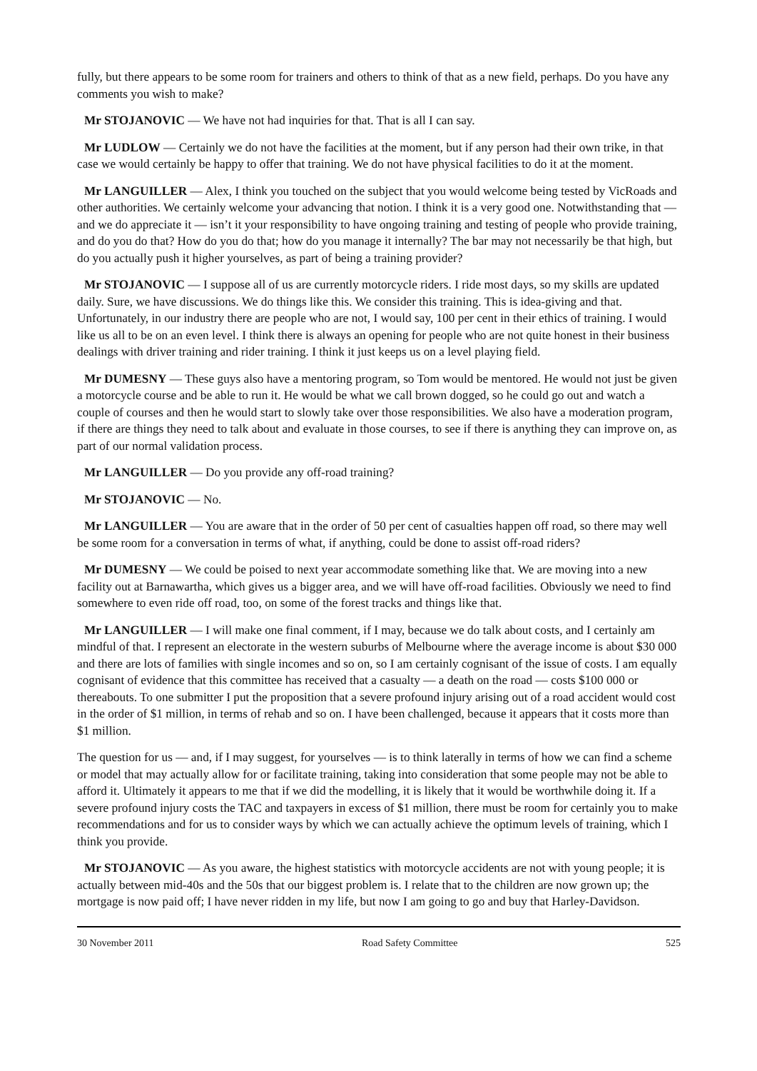fully, but there appears to be some room for trainers and others to think of that as a new field, perhaps. Do you have any comments you wish to make?
Mr STOJANOVIC — We have not had inquiries for that. That is all I can say.
Mr LUDLOW — Certainly we do not have the facilities at the moment, but if any person had their own trike, in that case we would certainly be happy to offer that training. We do not have physical facilities to do it at the moment.
Mr LANGUILLER — Alex, I think you touched on the subject that you would welcome being tested by VicRoads and other authorities. We certainly welcome your advancing that notion. I think it is a very good one. Notwithstanding that — and we do appreciate it — isn’t it your responsibility to have ongoing training and testing of people who provide training, and do you do that? How do you do that; how do you manage it internally? The bar may not necessarily be that high, but do you actually push it higher yourselves, as part of being a training provider?
Mr STOJANOVIC — I suppose all of us are currently motorcycle riders. I ride most days, so my skills are updated daily. Sure, we have discussions. We do things like this. We consider this training. This is idea-giving and that. Unfortunately, in our industry there are people who are not, I would say, 100 per cent in their ethics of training. I would like us all to be on an even level. I think there is always an opening for people who are not quite honest in their business dealings with driver training and rider training. I think it just keeps us on a level playing field.
Mr DUMESNY — These guys also have a mentoring program, so Tom would be mentored. He would not just be given a motorcycle course and be able to run it. He would be what we call brown dogged, so he could go out and watch a couple of courses and then he would start to slowly take over those responsibilities. We also have a moderation program, if there are things they need to talk about and evaluate in those courses, to see if there is anything they can improve on, as part of our normal validation process.
Mr LANGUILLER — Do you provide any off-road training?
Mr STOJANOVIC — No.
Mr LANGUILLER — You are aware that in the order of 50 per cent of casualties happen off road, so there may well be some room for a conversation in terms of what, if anything, could be done to assist off-road riders?
Mr DUMESNY — We could be poised to next year accommodate something like that. We are moving into a new facility out at Barnawartha, which gives us a bigger area, and we will have off-road facilities. Obviously we need to find somewhere to even ride off road, too, on some of the forest tracks and things like that.
Mr LANGUILLER — I will make one final comment, if I may, because we do talk about costs, and I certainly am mindful of that. I represent an electorate in the western suburbs of Melbourne where the average income is about $30 000 and there are lots of families with single incomes and so on, so I am certainly cognisant of the issue of costs. I am equally cognisant of evidence that this committee has received that a casualty — a death on the road — costs $100 000 or thereabouts. To one submitter I put the proposition that a severe profound injury arising out of a road accident would cost in the order of $1 million, in terms of rehab and so on. I have been challenged, because it appears that it costs more than $1 million.
The question for us — and, if I may suggest, for yourselves — is to think laterally in terms of how we can find a scheme or model that may actually allow for or facilitate training, taking into consideration that some people may not be able to afford it. Ultimately it appears to me that if we did the modelling, it is likely that it would be worthwhile doing it. If a severe profound injury costs the TAC and taxpayers in excess of $1 million, there must be room for certainly you to make recommendations and for us to consider ways by which we can actually achieve the optimum levels of training, which I think you provide.
Mr STOJANOVIC — As you aware, the highest statistics with motorcycle accidents are not with young people; it is actually between mid-40s and the 50s that our biggest problem is. I relate that to the children are now grown up; the mortgage is now paid off; I have never ridden in my life, but now I am going to go and buy that Harley-Davidson.
30 November 2011 Road Safety Committee 525